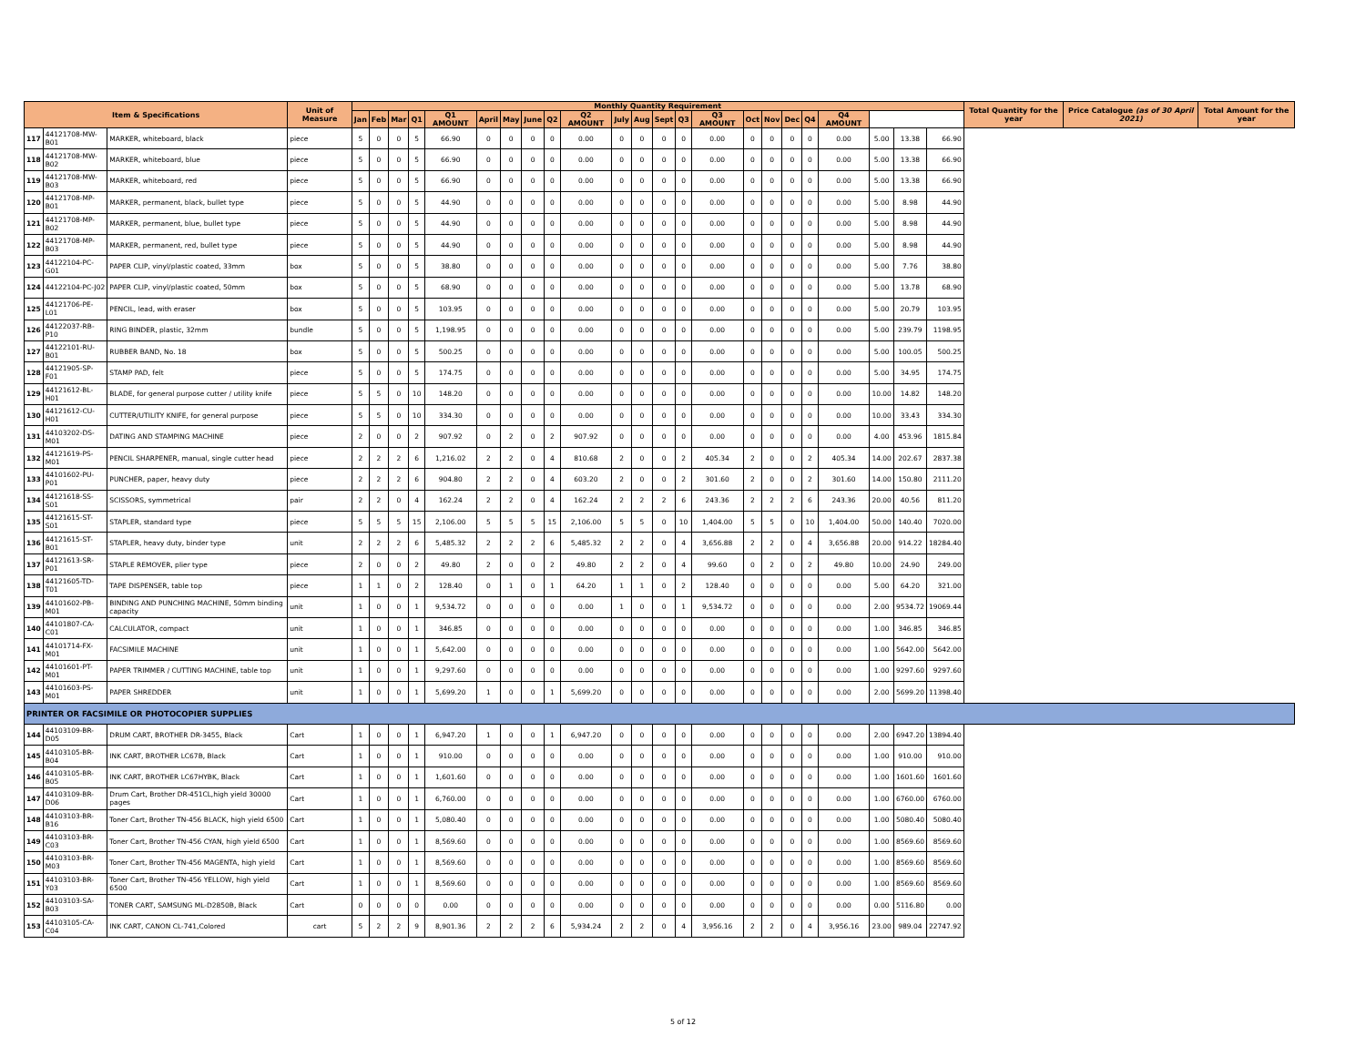| Item & Specifications | | | Unit of Measure | Monthly Quantity Requirement | | | | | | | | | | | | | | | | | | | | | | | Total Quantity for the year | Price Catalogue (as of 30 April 2021) | Total Amount for the year |
| --- | --- | --- | --- | --- | --- | --- | --- | --- | --- | --- | --- | --- | --- | --- | --- | --- | --- | --- | --- | --- | --- | --- | --- | --- | --- | --- | --- | --- | --- |
| | | | | Jan | Feb | Mar | Q1 | Q1 AMOUNT | April | May | June | Q2 | Q2 AMOUNT | July | Aug | Sept | Q3 | Q3 AMOUNT | Oct | Nov | Dec | Q4 | Q4 AMOUNT | | | | | | |
| 117 | 44121708-MW-B01 | MARKER, whiteboard, black | piece | 5 | 0 | 0 | 5 | 66.90 | 0 | 0 | 0 | 0 | 0.00 | 0 | 0 | 0 | 0 | 0.00 | 0 | 0 | 0 | 0 | 0.00 | 5.00 | 13.38 | 66.90 | | | |
| 118 | 44121708-MW-B02 | MARKER, whiteboard, blue | piece | 5 | 0 | 0 | 5 | 66.90 | 0 | 0 | 0 | 0 | 0.00 | 0 | 0 | 0 | 0 | 0.00 | 0 | 0 | 0 | 0 | 0.00 | 5.00 | 13.38 | 66.90 | | | |
| 119 | 44121708-MW-B03 | MARKER, whiteboard, red | piece | 5 | 0 | 0 | 5 | 66.90 | 0 | 0 | 0 | 0 | 0.00 | 0 | 0 | 0 | 0 | 0.00 | 0 | 0 | 0 | 0 | 0.00 | 5.00 | 13.38 | 66.90 | | | |
| 120 | 44121708-MP-B01 | MARKER, permanent, black, bullet type | piece | 5 | 0 | 0 | 5 | 44.90 | 0 | 0 | 0 | 0 | 0.00 | 0 | 0 | 0 | 0 | 0.00 | 0 | 0 | 0 | 0 | 0.00 | 5.00 | 8.98 | 44.90 | | | |
| 121 | 44121708-MP-B02 | MARKER, permanent, blue, bullet type | piece | 5 | 0 | 0 | 5 | 44.90 | 0 | 0 | 0 | 0 | 0.00 | 0 | 0 | 0 | 0 | 0.00 | 0 | 0 | 0 | 0 | 0.00 | 5.00 | 8.98 | 44.90 | | | |
| 122 | 44121708-MP-B03 | MARKER, permanent, red, bullet type | piece | 5 | 0 | 0 | 5 | 44.90 | 0 | 0 | 0 | 0 | 0.00 | 0 | 0 | 0 | 0 | 0.00 | 0 | 0 | 0 | 0 | 0.00 | 5.00 | 8.98 | 44.90 | | | |
| 123 | 44122104-PC-G01 | PAPER CLIP, vinyl/plastic coated, 33mm | box | 5 | 0 | 0 | 5 | 38.80 | 0 | 0 | 0 | 0 | 0.00 | 0 | 0 | 0 | 0 | 0.00 | 0 | 0 | 0 | 0 | 0.00 | 5.00 | 7.76 | 38.80 | | | |
| 124 | 44122104-PC-J02 | PAPER CLIP, vinyl/plastic coated, 50mm | box | 5 | 0 | 0 | 5 | 68.90 | 0 | 0 | 0 | 0 | 0.00 | 0 | 0 | 0 | 0 | 0.00 | 0 | 0 | 0 | 0 | 0.00 | 5.00 | 13.78 | 68.90 | | | |
| 125 | 44121706-PE-L01 | PENCIL, lead, with eraser | box | 5 | 0 | 0 | 5 | 103.95 | 0 | 0 | 0 | 0 | 0.00 | 0 | 0 | 0 | 0 | 0.00 | 0 | 0 | 0 | 0 | 0.00 | 5.00 | 20.79 | 103.95 | | | |
| 126 | 44122037-RB-P10 | RING BINDER, plastic, 32mm | bundle | 5 | 0 | 0 | 5 | 1,198.95 | 0 | 0 | 0 | 0 | 0.00 | 0 | 0 | 0 | 0 | 0.00 | 0 | 0 | 0 | 0 | 0.00 | 5.00 | 239.79 | 1198.95 | | | |
| 127 | 44122101-RU-B01 | RUBBER BAND, No. 18 | box | 5 | 0 | 0 | 5 | 500.25 | 0 | 0 | 0 | 0 | 0.00 | 0 | 0 | 0 | 0 | 0.00 | 0 | 0 | 0 | 0 | 0.00 | 5.00 | 100.05 | 500.25 | | | |
| 128 | 44121905-SP-F01 | STAMP PAD, felt | piece | 5 | 0 | 0 | 5 | 174.75 | 0 | 0 | 0 | 0 | 0.00 | 0 | 0 | 0 | 0 | 0.00 | 0 | 0 | 0 | 0 | 0.00 | 5.00 | 34.95 | 174.75 | | | |
| 129 | 44121612-BL-H01 | BLADE, for general purpose cutter / utility knife | piece | 5 | 5 | 0 | 10 | 148.20 | 0 | 0 | 0 | 0 | 0.00 | 0 | 0 | 0 | 0 | 0.00 | 0 | 0 | 0 | 0 | 0.00 | 10.00 | 14.82 | 148.20 | | | |
| 130 | 44121612-CU-H01 | CUTTER/UTILITY KNIFE, for general purpose | piece | 5 | 5 | 0 | 10 | 334.30 | 0 | 0 | 0 | 0 | 0.00 | 0 | 0 | 0 | 0 | 0.00 | 0 | 0 | 0 | 0 | 0.00 | 10.00 | 33.43 | 334.30 | | | |
| 131 | 44103202-DS-M01 | DATING AND STAMPING MACHINE | piece | 2 | 0 | 0 | 2 | 907.92 | 0 | 2 | 0 | 2 | 907.92 | 0 | 0 | 0 | 0 | 0.00 | 0 | 0 | 0 | 0 | 0.00 | 4.00 | 453.96 | 1815.84 | | | |
| 132 | 44121619-PS-M01 | PENCIL SHARPENER, manual, single cutter head | piece | 2 | 2 | 2 | 6 | 1,216.02 | 2 | 2 | 0 | 4 | 810.68 | 2 | 0 | 0 | 2 | 405.34 | 2 | 0 | 0 | 2 | 405.34 | 14.00 | 202.67 | 2837.38 | | | |
| 133 | 44101602-PU-P01 | PUNCHER, paper, heavy duty | piece | 2 | 2 | 2 | 6 | 904.80 | 2 | 2 | 0 | 4 | 603.20 | 2 | 0 | 0 | 2 | 301.60 | 2 | 0 | 0 | 2 | 301.60 | 14.00 | 150.80 | 2111.20 | | | |
| 134 | 44121618-SS-S01 | SCISSORS, symmetrical | pair | 2 | 2 | 0 | 4 | 162.24 | 2 | 2 | 0 | 4 | 162.24 | 2 | 2 | 2 | 6 | 243.36 | 2 | 2 | 2 | 6 | 243.36 | 20.00 | 40.56 | 811.20 | | | |
| 135 | 44121615-ST-S01 | STAPLER, standard type | piece | 5 | 5 | 5 | 15 | 2,106.00 | 5 | 5 | 5 | 15 | 2,106.00 | 5 | 5 | 0 | 10 | 1,404.00 | 5 | 5 | 0 | 10 | 1,404.00 | 50.00 | 140.40 | 7020.00 | | | |
| 136 | 44121615-ST-B01 | STAPLER, heavy duty, binder type | unit | 2 | 2 | 2 | 6 | 5,485.32 | 2 | 2 | 2 | 6 | 5,485.32 | 2 | 2 | 0 | 4 | 3,656.88 | 2 | 2 | 0 | 4 | 3,656.88 | 20.00 | 914.22 | 18284.40 | | | |
| 137 | 44121613-SR-P01 | STAPLE REMOVER, plier type | piece | 2 | 0 | 0 | 2 | 49.80 | 2 | 0 | 0 | 2 | 49.80 | 2 | 2 | 0 | 4 | 99.60 | 0 | 2 | 0 | 2 | 49.80 | 10.00 | 24.90 | 249.00 | | | |
| 138 | 44121605-TD-T01 | TAPE DISPENSER, table top | piece | 1 | 1 | 0 | 2 | 128.40 | 0 | 1 | 0 | 1 | 64.20 | 1 | 1 | 0 | 2 | 128.40 | 0 | 0 | 0 | 0 | 0.00 | 5.00 | 64.20 | 321.00 | | | |
| 139 | 44101602-PB-M01 | BINDING AND PUNCHING MACHINE, 50mm binding capacity | unit | 1 | 0 | 0 | 1 | 9,534.72 | 0 | 0 | 0 | 0 | 0.00 | 1 | 0 | 0 | 1 | 9,534.72 | 0 | 0 | 0 | 0 | 0.00 | 2.00 | 9534.72 | 19069.44 | | | |
| 140 | 44101807-CA-C01 | CALCULATOR, compact | unit | 1 | 0 | 0 | 1 | 346.85 | 0 | 0 | 0 | 0 | 0.00 | 0 | 0 | 0 | 0 | 0.00 | 0 | 0 | 0 | 0 | 0.00 | 1.00 | 346.85 | 346.85 | | | |
| 141 | 44101714-FX-M01 | FACSIMILE MACHINE | unit | 1 | 0 | 0 | 1 | 5,642.00 | 0 | 0 | 0 | 0 | 0.00 | 0 | 0 | 0 | 0 | 0.00 | 0 | 0 | 0 | 0 | 0.00 | 1.00 | 5642.00 | 5642.00 | | | |
| 142 | 44101601-PT-M01 | PAPER TRIMMER / CUTTING MACHINE, table top | unit | 1 | 0 | 0 | 1 | 9,297.60 | 0 | 0 | 0 | 0 | 0.00 | 0 | 0 | 0 | 0 | 0.00 | 0 | 0 | 0 | 0 | 0.00 | 1.00 | 9297.60 | 9297.60 | | | |
| 143 | 44101603-PS-M01 | PAPER SHREDDER | unit | 1 | 0 | 0 | 1 | 5,699.20 | 1 | 0 | 0 | 1 | 5,699.20 | 0 | 0 | 0 | 0 | 0.00 | 0 | 0 | 0 | 0 | 0.00 | 2.00 | 5699.20 | 11398.40 | | | |
| PRINTER OR FACSIMILE OR PHOTOCOPIER SUPPLIES | | | | | | | | | | | | | | | | | | | | | | | | | | | | | |
| 144 | 44103109-BR-D05 | DRUM CART, BROTHER DR-3455, Black | Cart | 1 | 0 | 0 | 1 | 6,947.20 | 1 | 0 | 0 | 1 | 6,947.20 | 0 | 0 | 0 | 0 | 0.00 | 0 | 0 | 0 | 0 | 0.00 | 2.00 | 6947.20 | 13894.40 | | | |
| 145 | 44103105-BR-B04 | INK CART, BROTHER LC67B, Black | Cart | 1 | 0 | 0 | 1 | 910.00 | 0 | 0 | 0 | 0 | 0.00 | 0 | 0 | 0 | 0 | 0.00 | 0 | 0 | 0 | 0 | 0.00 | 1.00 | 910.00 | 910.00 | | | |
| 146 | 44103105-BR-B05 | INK CART, BROTHER LC67HYBK, Black | Cart | 1 | 0 | 0 | 1 | 1,601.60 | 0 | 0 | 0 | 0 | 0.00 | 0 | 0 | 0 | 0 | 0.00 | 0 | 0 | 0 | 0 | 0.00 | 1.00 | 1601.60 | 1601.60 | | | |
| 147 | 44103109-BR-D06 | Drum Cart, Brother DR-451CL,high yield 30000 pages | Cart | 1 | 0 | 0 | 1 | 6,760.00 | 0 | 0 | 0 | 0 | 0.00 | 0 | 0 | 0 | 0 | 0.00 | 0 | 0 | 0 | 0 | 0.00 | 1.00 | 6760.00 | 6760.00 | | | |
| 148 | 44103103-BR-B16 | Toner Cart, Brother TN-456 BLACK, high yield 6500 | Cart | 1 | 0 | 0 | 1 | 5,080.40 | 0 | 0 | 0 | 0 | 0.00 | 0 | 0 | 0 | 0 | 0.00 | 0 | 0 | 0 | 0 | 0.00 | 1.00 | 5080.40 | 5080.40 | | | |
| 149 | 44103103-BR-C03 | Toner Cart, Brother TN-456 CYAN, high yield 6500 | Cart | 1 | 0 | 0 | 1 | 8,569.60 | 0 | 0 | 0 | 0 | 0.00 | 0 | 0 | 0 | 0 | 0.00 | 0 | 0 | 0 | 0 | 0.00 | 1.00 | 8569.60 | 8569.60 | | | |
| 150 | 44103103-BR-M03 | Toner Cart, Brother TN-456 MAGENTA, high yield | Cart | 1 | 0 | 0 | 1 | 8,569.60 | 0 | 0 | 0 | 0 | 0.00 | 0 | 0 | 0 | 0 | 0.00 | 0 | 0 | 0 | 0 | 0.00 | 1.00 | 8569.60 | 8569.60 | | | |
| 151 | 44103103-BR-Y03 | Toner Cart, Brother TN-456 YELLOW, high yield 6500 | Cart | 1 | 0 | 0 | 1 | 8,569.60 | 0 | 0 | 0 | 0 | 0.00 | 0 | 0 | 0 | 0 | 0.00 | 0 | 0 | 0 | 0 | 0.00 | 1.00 | 8569.60 | 8569.60 | | | |
| 152 | 44103103-SA-B03 | TONER CART, SAMSUNG ML-D2850B, Black | Cart | 0 | 0 | 0 | 0 | 0.00 | 0 | 0 | 0 | 0 | 0.00 | 0 | 0 | 0 | 0 | 0.00 | 0 | 0 | 0 | 0 | 0.00 | 0.00 | 5116.80 | 0.00 | | | |
| 153 | 44103105-CA-C04 | INK CART, CANON CL-741,Colored | cart | 5 | 2 | 2 | 9 | 8,901.36 | 2 | 2 | 2 | 6 | 5,934.24 | 2 | 2 | 0 | 4 | 3,956.16 | 2 | 2 | 0 | 4 | 3,956.16 | 23.00 | 989.04 | 22747.92 | | | |
5 of 12